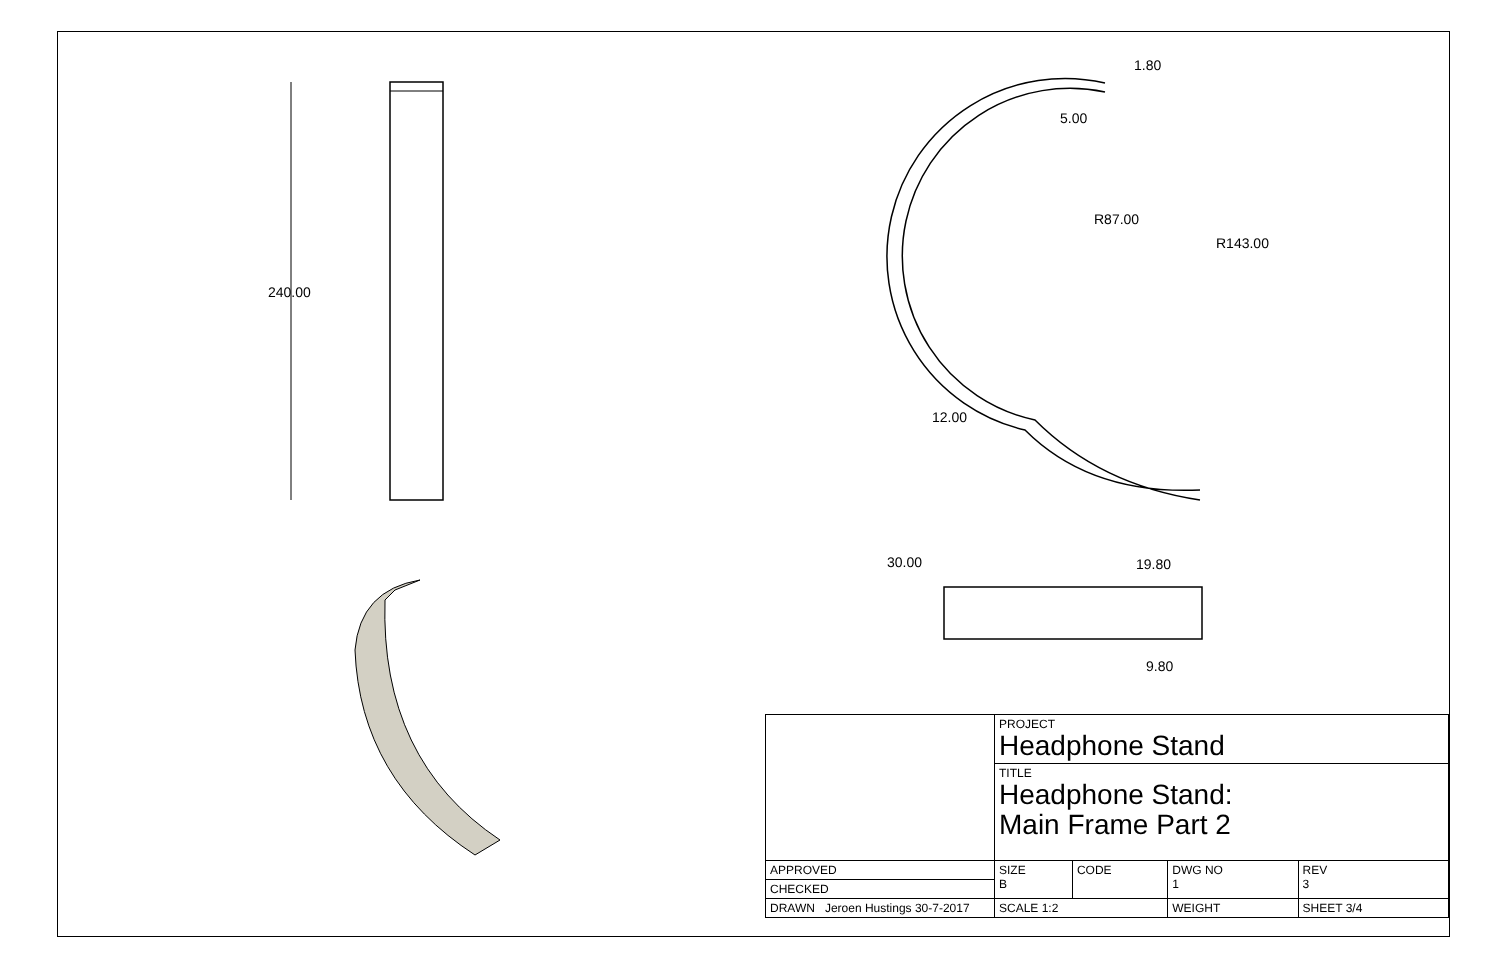240.00
1.80
5.00
R87.00
R143.00
12.00
30.00 19.80
9.80
| | PROJECT Headphone Stand | | | | |
| | TITLE Headphone Stand: Main Frame Part 2 | | | | |
| APPROVED | SIZE B | CODE | DWG NO 1 | | REV 3 |
| CHECKED | | | | | |
| DRAWN Jeroen Hustings 30-7-2017 | SCALE 1:2 | | WEIGHT | SHEET 3/4 | |